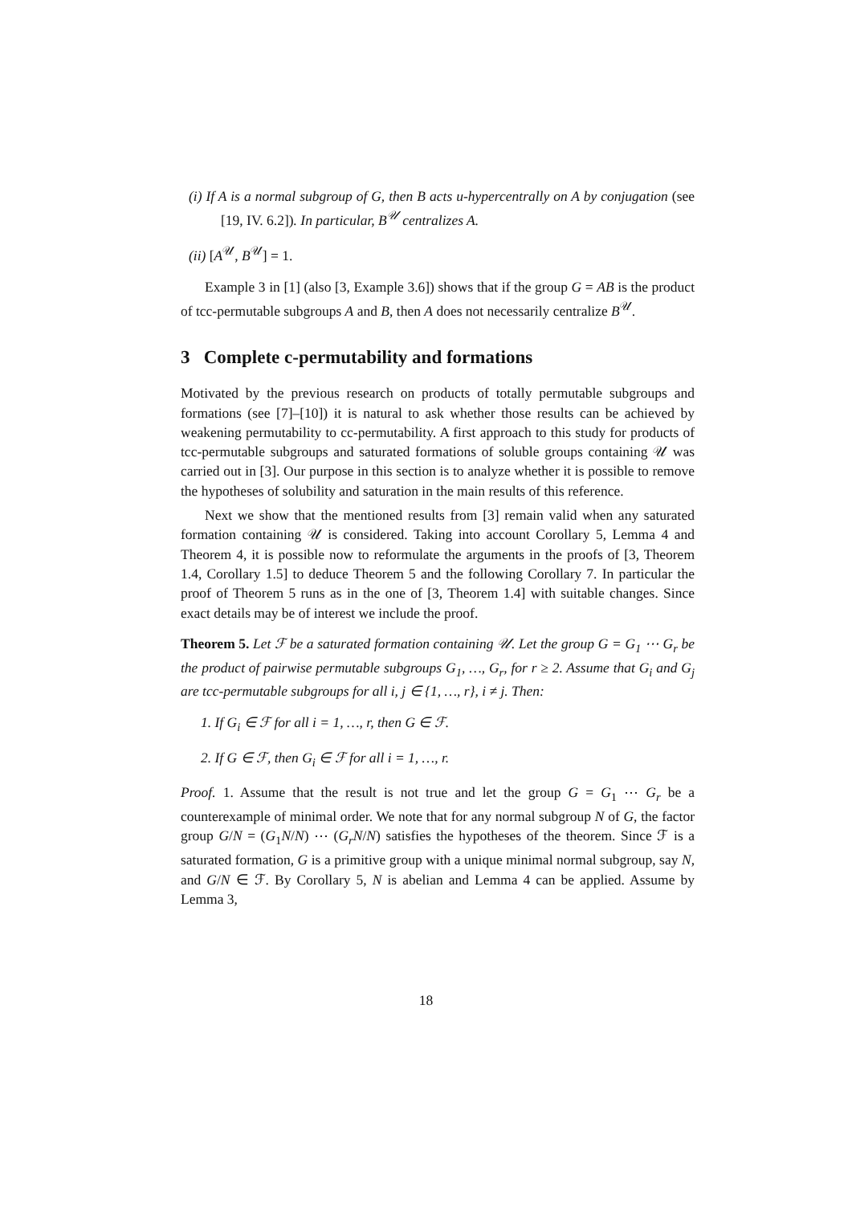(i) If A is a normal subgroup of G, then B acts u-hypercentrally on A by conjugation (see [19, IV. 6.2]). In particular, B<sup>𝒰</sup> centralizes A.
(ii) [A<sup>𝒰</sup>, B<sup>𝒰</sup>] = 1.
Example 3 in [1] (also [3, Example 3.6]) shows that if the group G = AB is the product of tcc-permutable subgroups A and B, then A does not necessarily centralize B<sup>𝒰</sup>.
3 Complete c-permutability and formations
Motivated by the previous research on products of totally permutable subgroups and formations (see [7]–[10]) it is natural to ask whether those results can be achieved by weakening permutability to cc-permutability. A first approach to this study for products of tcc-permutable subgroups and saturated formations of soluble groups containing 𝒰 was carried out in [3]. Our purpose in this section is to analyze whether it is possible to remove the hypotheses of solubility and saturation in the main results of this reference.
Next we show that the mentioned results from [3] remain valid when any saturated formation containing 𝒰 is considered. Taking into account Corollary 5, Lemma 4 and Theorem 4, it is possible now to reformulate the arguments in the proofs of [3, Theorem 1.4, Corollary 1.5] to deduce Theorem 5 and the following Corollary 7. In particular the proof of Theorem 5 runs as in the one of [3, Theorem 1.4] with suitable changes. Since exact details may be of interest we include the proof.
Theorem 5. Let ℱ be a saturated formation containing 𝒰. Let the group G = G<sub>1</sub> ⋯ G<sub>r</sub> be the product of pairwise permutable subgroups G<sub>1</sub>, …, G<sub>r</sub>, for r ≥ 2. Assume that G<sub>i</sub> and G<sub>j</sub> are tcc-permutable subgroups for all i, j ∈ {1, …, r}, i ≠ j. Then:
1. If G<sub>i</sub> ∈ ℱ for all i = 1, …, r, then G ∈ ℱ.
2. If G ∈ ℱ, then G<sub>i</sub> ∈ ℱ for all i = 1, …, r.
Proof. 1. Assume that the result is not true and let the group G = G<sub>1</sub> ⋯ G<sub>r</sub> be a counterexample of minimal order. We note that for any normal subgroup N of G, the factor group G/N = (G<sub>1</sub>N/N) ⋯ (G<sub>r</sub>N/N) satisfies the hypotheses of the theorem. Since ℱ is a saturated formation, G is a primitive group with a unique minimal normal subgroup, say N, and G/N ∈ ℱ. By Corollary 5, N is abelian and Lemma 4 can be applied. Assume by Lemma 3,
18